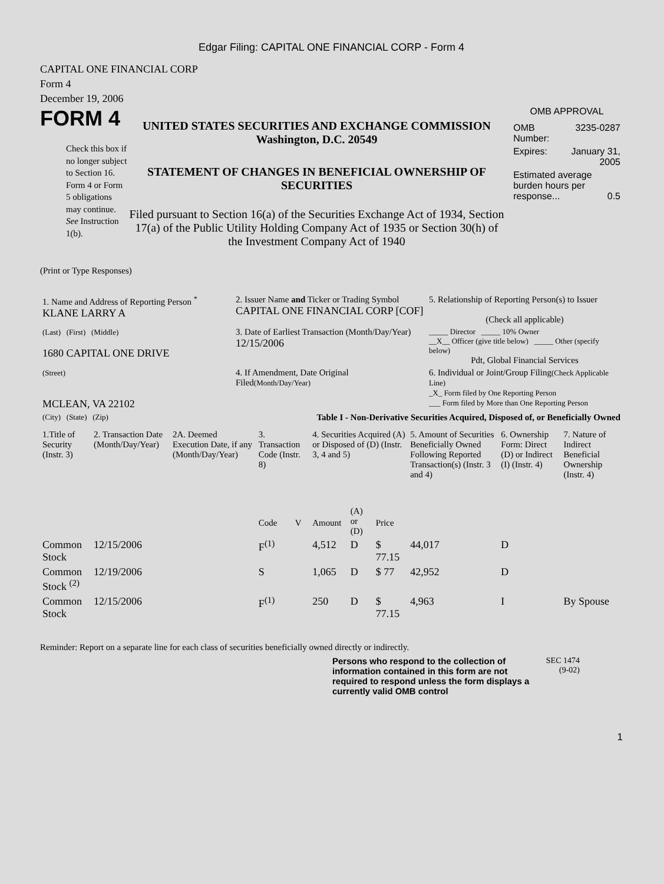Edgar Filing: CAPITAL ONE FINANCIAL CORP - Form 4
CAPITAL ONE FINANCIAL CORP
Form 4
December 19, 2006
FORM 4
Check this box if no longer subject to Section 16. Form 4 or Form 5 obligations may continue. See Instruction 1(b).
UNITED STATES SECURITIES AND EXCHANGE COMMISSION
Washington, D.C. 20549
STATEMENT OF CHANGES IN BENEFICIAL OWNERSHIP OF SECURITIES
Filed pursuant to Section 16(a) of the Securities Exchange Act of 1934, Section 17(a) of the Public Utility Holding Company Act of 1935 or Section 30(h) of the Investment Company Act of 1940
OMB APPROVAL
| OMB Number: | 3235-0287 |
| Expires: | January 31, 2005 |
| Estimated average burden hours per response... 0.5 | |
(Print or Type Responses)
| 1. Name and Address of Reporting Person <sup>*</sup> KLANE LARRY A | 2. Issuer Name and Ticker or Trading Symbol CAPITAL ONE FINANCIAL CORP [COF] | 5. Relationship of Reporting Person(s) to Issuer (Check all applicable) |
| (Last) (First) (Middle) 1680 CAPITAL ONE DRIVE | 3. Date of Earliest Transaction (Month/Day/Year) 12/15/2006 | _____ Director _____ 10% Owner __X__ Officer (give title below) _____ Other (specify below) Pdt, Global Financial Services |
| (Street) MCLEAN, VA 22102 | 4. If Amendment, Date Original Filed (Month/Day/Year) | 6. Individual or Joint/Group Filing (Check Applicable Line) _X_ Form filed by One Reporting Person ___ Form filed by More than One Reporting Person |
| (City) (State) (Zip) | Table I - Non-Derivative Securities Acquired, Disposed of, or Beneficially Owned | |
| 1.Title of Security (Instr. 3) | 2. Transaction Date (Month/Day/Year) | 2A. Deemed Execution Date, if any (Month/Day/Year) | 3. Transaction Code (Instr. 8) | | 4. Securities Acquired (A) or Disposed of (D) (Instr. 3, 4 and 5) | | | 5. Amount of Securities Beneficially Owned Following Reported Transaction(s) (Instr. 3 and 4) | 6. Ownership Form: Direct (D) or Indirect (I) (Instr. 4) | 7. Nature of Indirect Beneficial Ownership (Instr. 4) |
| --- | --- | --- | --- | --- | --- | --- | --- | --- | --- | --- |
| | | | Code | V | Amount | (A) or (D) | Price | | | |
| Common Stock | 12/15/2006 | | F<sup>(1)</sup> | | 4,512 | D | $ 77.15 | 44,017 | D | |
| Common Stock <sup>(2)</sup> | 12/19/2006 | | S | | 1,065 | D | $ 77 | 42,952 | D | |
| Common Stock | 12/15/2006 | | F<sup>(1)</sup> | | 250 | D | $ 77.15 | 4,963 | I | By Spouse |
Reminder: Report on a separate line for each class of securities beneficially owned directly or indirectly.
Persons who respond to the collection of information contained in this form are not required to respond unless the form displays a currently valid OMB control
SEC 1474 (9-02)
1